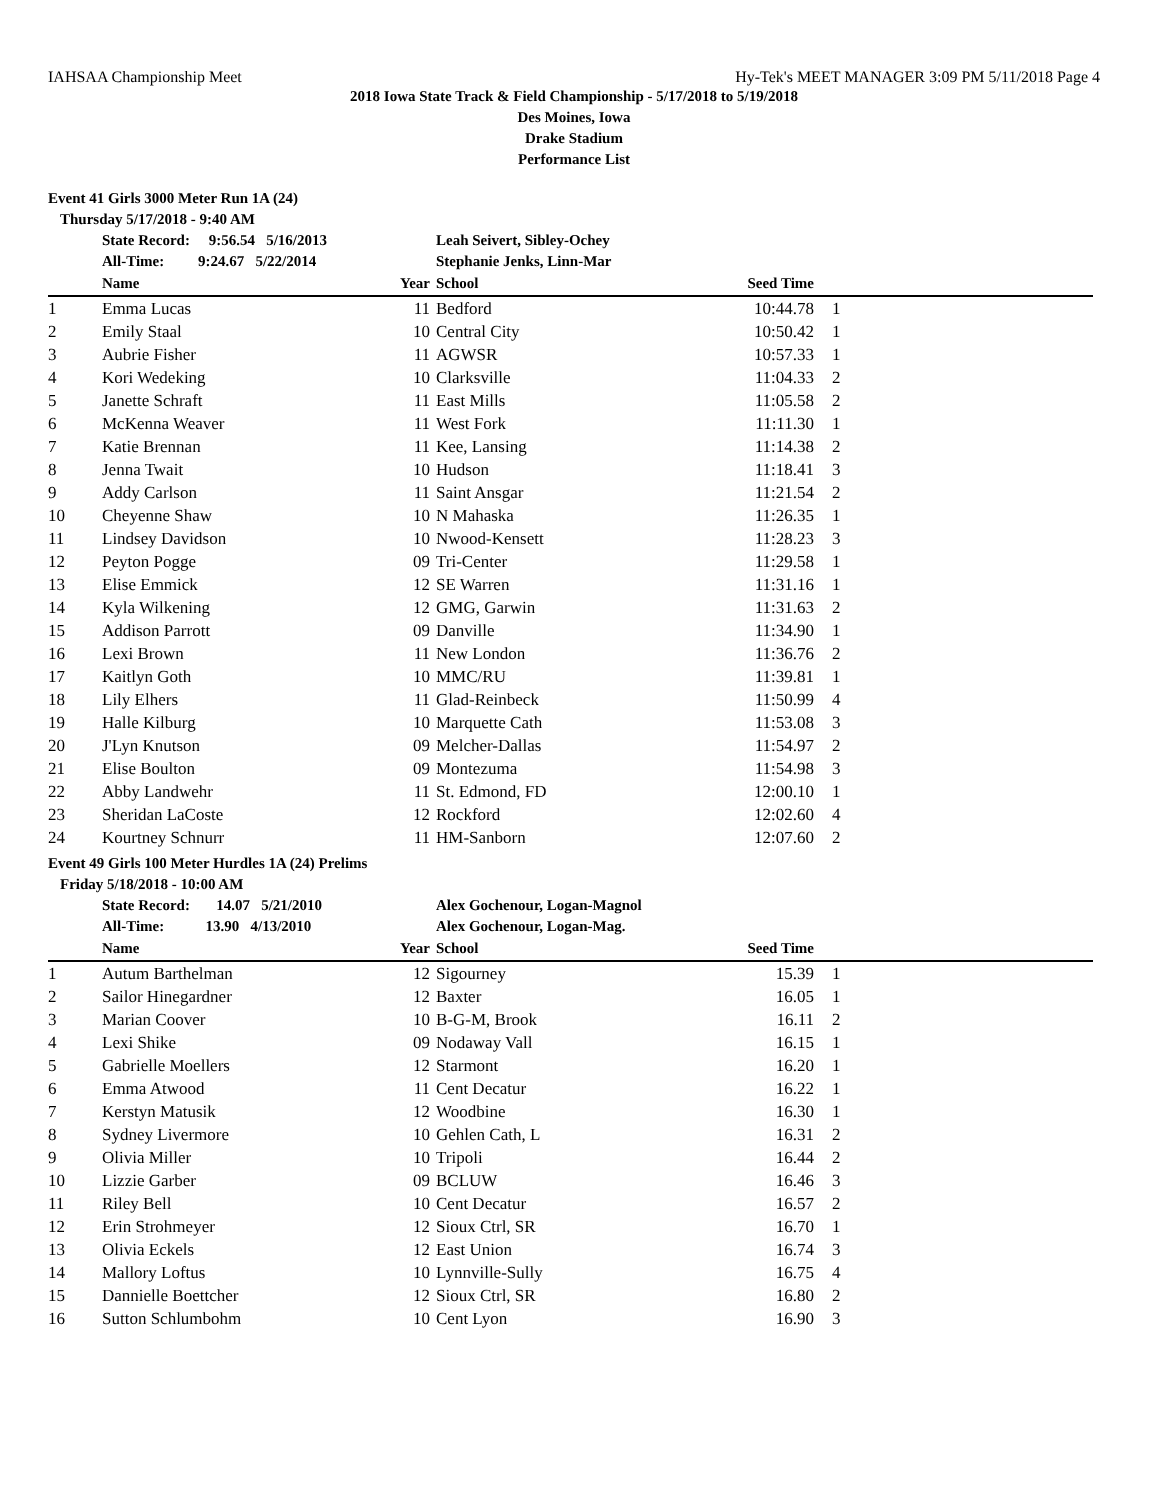IAHSAA Championship Meet Hy-Tek's MEET MANAGER 3:09 PM 5/11/2018 Page 4
2018 Iowa State Track & Field Championship - 5/17/2018 to 5/19/2018
Des Moines, Iowa
Drake Stadium
Performance List
Event 41 Girls 3000 Meter Run 1A (24)
Thursday 5/17/2018 - 9:40 AM
| | State Record: 9:56.54 5/16/2013 | | Leah Seivert, Sibley-Ochey | | |
| | All-Time: 9:24.67 5/22/2014 | | Stephanie Jenks, Linn-Mar | | |
| | Name | Year | School | Seed Time | |
| 1 | Emma Lucas | 11 | Bedford | 10:44.78 | 1 |
| 2 | Emily Staal | 10 | Central City | 10:50.42 | 1 |
| 3 | Aubrie Fisher | 11 | AGWSR | 10:57.33 | 1 |
| 4 | Kori Wedeking | 10 | Clarksville | 11:04.33 | 2 |
| 5 | Janette Schraft | 11 | East Mills | 11:05.58 | 2 |
| 6 | McKenna Weaver | 11 | West Fork | 11:11.30 | 1 |
| 7 | Katie Brennan | 11 | Kee, Lansing | 11:14.38 | 2 |
| 8 | Jenna Twait | 10 | Hudson | 11:18.41 | 3 |
| 9 | Addy Carlson | 11 | Saint Ansgar | 11:21.54 | 2 |
| 10 | Cheyenne Shaw | 10 | N Mahaska | 11:26.35 | 1 |
| 11 | Lindsey Davidson | 10 | Nwood-Kensett | 11:28.23 | 3 |
| 12 | Peyton Pogge | 09 | Tri-Center | 11:29.58 | 1 |
| 13 | Elise Emmick | 12 | SE Warren | 11:31.16 | 1 |
| 14 | Kyla Wilkening | 12 | GMG, Garwin | 11:31.63 | 2 |
| 15 | Addison Parrott | 09 | Danville | 11:34.90 | 1 |
| 16 | Lexi Brown | 11 | New London | 11:36.76 | 2 |
| 17 | Kaitlyn Goth | 10 | MMC/RU | 11:39.81 | 1 |
| 18 | Lily Elhers | 11 | Glad-Reinbeck | 11:50.99 | 4 |
| 19 | Halle Kilburg | 10 | Marquette Cath | 11:53.08 | 3 |
| 20 | J'Lyn Knutson | 09 | Melcher-Dallas | 11:54.97 | 2 |
| 21 | Elise Boulton | 09 | Montezuma | 11:54.98 | 3 |
| 22 | Abby Landwehr | 11 | St. Edmond, FD | 12:00.10 | 1 |
| 23 | Sheridan LaCoste | 12 | Rockford | 12:02.60 | 4 |
| 24 | Kourtney Schnurr | 11 | HM-Sanborn | 12:07.60 | 2 |
Event 49 Girls 100 Meter Hurdles 1A (24) Prelims
Friday 5/18/2018 - 10:00 AM
| | State Record: 14.07 5/21/2010 | | Alex Gochenour, Logan-Magnol | | |
| | All-Time: 13.90 4/13/2010 | | Alex Gochenour, Logan-Mag. | | |
| | Name | Year | School | Seed Time | |
| 1 | Autum Barthelman | 12 | Sigourney | 15.39 | 1 |
| 2 | Sailor Hinegardner | 12 | Baxter | 16.05 | 1 |
| 3 | Marian Coover | 10 | B-G-M, Brook | 16.11 | 2 |
| 4 | Lexi Shike | 09 | Nodaway Vall | 16.15 | 1 |
| 5 | Gabrielle Moellers | 12 | Starmont | 16.20 | 1 |
| 6 | Emma Atwood | 11 | Cent Decatur | 16.22 | 1 |
| 7 | Kerstyn Matusik | 12 | Woodbine | 16.30 | 1 |
| 8 | Sydney Livermore | 10 | Gehlen Cath, L | 16.31 | 2 |
| 9 | Olivia Miller | 10 | Tripoli | 16.44 | 2 |
| 10 | Lizzie Garber | 09 | BCLUW | 16.46 | 3 |
| 11 | Riley Bell | 10 | Cent Decatur | 16.57 | 2 |
| 12 | Erin Strohmeyer | 12 | Sioux Ctrl, SR | 16.70 | 1 |
| 13 | Olivia Eckels | 12 | East Union | 16.74 | 3 |
| 14 | Mallory Loftus | 10 | Lynnville-Sully | 16.75 | 4 |
| 15 | Dannielle Boettcher | 12 | Sioux Ctrl, SR | 16.80 | 2 |
| 16 | Sutton Schlumbohm | 10 | Cent Lyon | 16.90 | 3 |